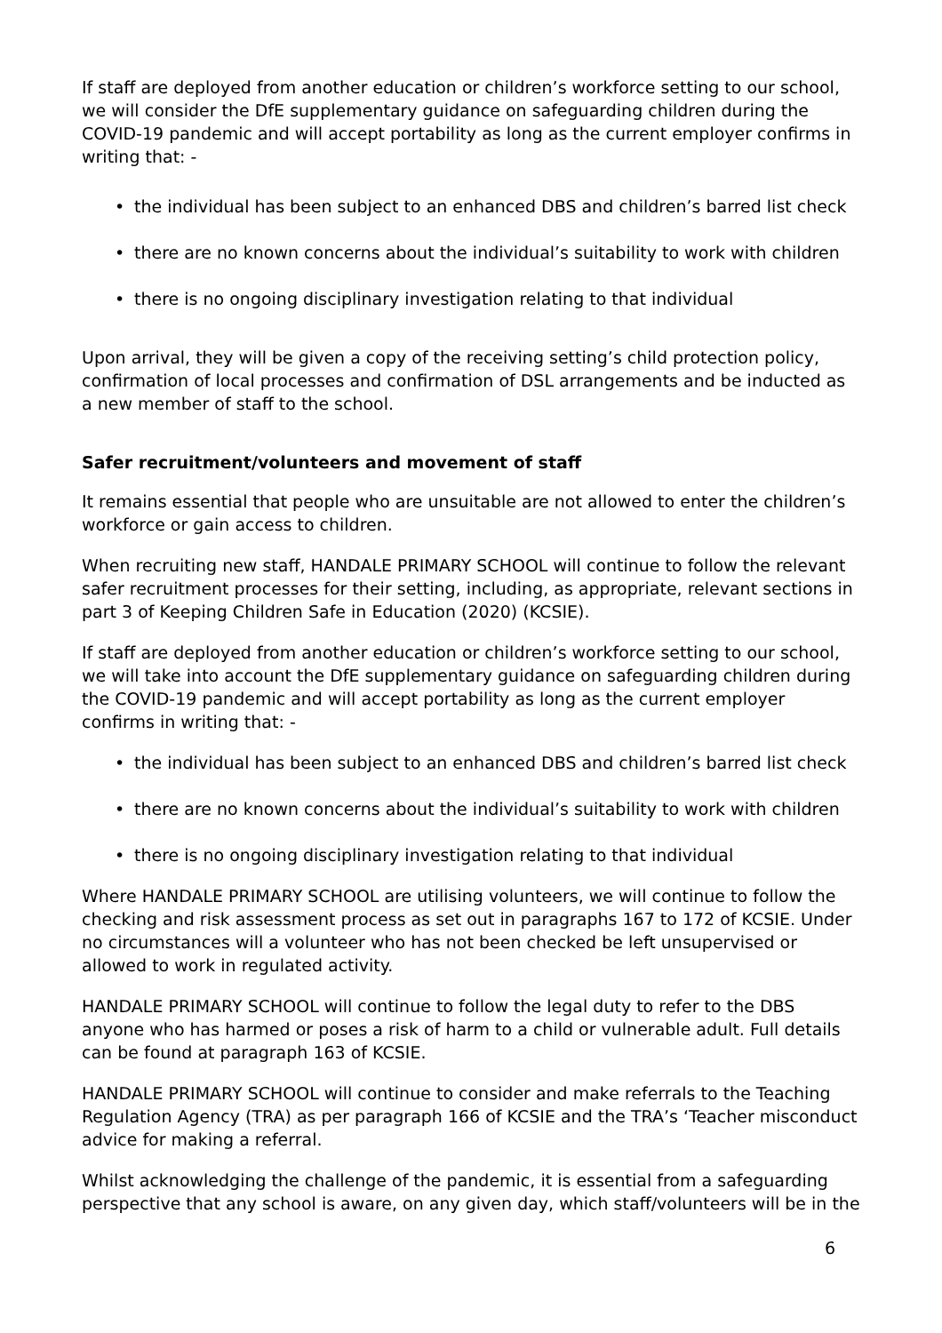If staff are deployed from another education or children’s workforce setting to our school, we will consider the DfE supplementary guidance on safeguarding children during the COVID-19 pandemic and will accept portability as long as the current employer confirms in writing that: -
• the individual has been subject to an enhanced DBS and children’s barred list check
• there are no known concerns about the individual’s suitability to work with children
• there is no ongoing disciplinary investigation relating to that individual
Upon arrival, they will be given a copy of the receiving setting’s child protection policy, confirmation of local processes and confirmation of DSL arrangements and be inducted as a new member of staff to the school.
Safer recruitment/volunteers and movement of staff
It remains essential that people who are unsuitable are not allowed to enter the children’s workforce or gain access to children.
When recruiting new staff, HANDALE PRIMARY SCHOOL will continue to follow the relevant safer recruitment processes for their setting, including, as appropriate, relevant sections in part 3 of Keeping Children Safe in Education (2020) (KCSIE).
If staff are deployed from another education or children’s workforce setting to our school, we will take into account the DfE supplementary guidance on safeguarding children during the COVID-19 pandemic and will accept portability as long as the current employer confirms in writing that: -
• the individual has been subject to an enhanced DBS and children’s barred list check
• there are no known concerns about the individual’s suitability to work with children
• there is no ongoing disciplinary investigation relating to that individual
Where HANDALE PRIMARY SCHOOL are utilising volunteers, we will continue to follow the checking and risk assessment process as set out in paragraphs 167 to 172 of KCSIE. Under no circumstances will a volunteer who has not been checked be left unsupervised or allowed to work in regulated activity.
HANDALE PRIMARY SCHOOL will continue to follow the legal duty to refer to the DBS anyone who has harmed or poses a risk of harm to a child or vulnerable adult. Full details can be found at paragraph 163 of KCSIE.
HANDALE PRIMARY SCHOOL will continue to consider and make referrals to the Teaching Regulation Agency (TRA) as per paragraph 166 of KCSIE and the TRA’s ‘Teacher misconduct advice for making a referral.
Whilst acknowledging the challenge of the pandemic, it is essential from a safeguarding perspective that any school is aware, on any given day, which staff/volunteers will be in the
6